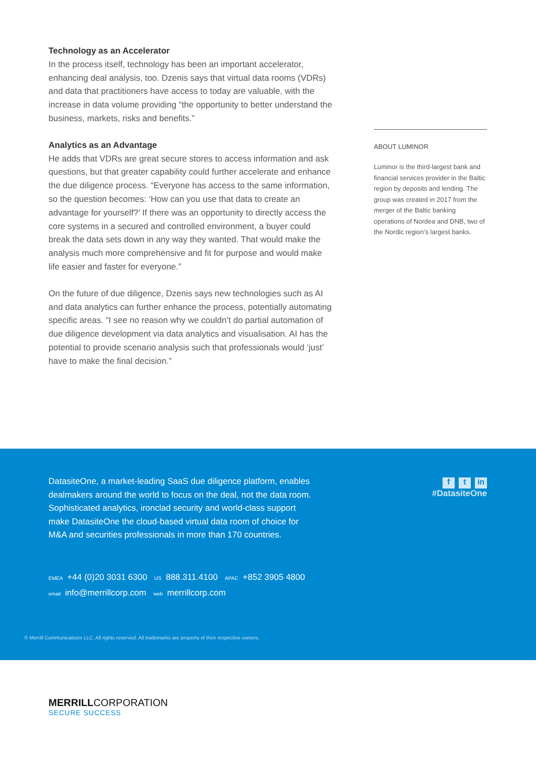Technology as an Accelerator
In the process itself, technology has been an important accelerator, enhancing deal analysis, too. Dzenis says that virtual data rooms (VDRs) and data that practitioners have access to today are valuable, with the increase in data volume providing “the opportunity to better understand the business, markets, risks and benefits.”
Analytics as an Advantage
He adds that VDRs are great secure stores to access information and ask questions, but that greater capability could further accelerate and enhance the due diligence process. “Everyone has access to the same information, so the question becomes: ‘How can you use that data to create an advantage for yourself?’ If there was an opportunity to directly access the core systems in a secured and controlled environment, a buyer could break the data sets down in any way they wanted. That would make the analysis much more comprehensive and fit for purpose and would make life easier and faster for everyone.”
On the future of due diligence, Dzenis says new technologies such as AI and data analytics can further enhance the process, potentially automating specific areas. “I see no reason why we couldn’t do partial automation of due diligence development via data analytics and visualisation. AI has the potential to provide scenario analysis such that professionals would ‘just’ have to make the final decision.”
ABOUT LUMINOR
Luminor is the third-largest bank and financial services provider in the Baltic region by deposits and lending. The group was created in 2017 from the merger of the Baltic banking operations of Nordea and DNB, two of the Nordic region’s largest banks.
DatasiteOne, a market-leading SaaS due diligence platform, enables dealmakers around the world to focus on the deal, not the data room. Sophisticated analytics, ironclad security and world-class support make DatasiteOne the cloud-based virtual data room of choice for M&A and securities professionals in more than 170 countries.
EMEA +44 (0)20 3031 6300 US 888.311.4100 APAC +852 3905 4800
email info@merrillcorp.com web merrillcorp.com
ft in
#DatasiteOne
© Merrill Communications LLC. All rights reserved. All trademarks are property of their respective owners.
MERRILLCORPORATION
SECURE SUCCESS